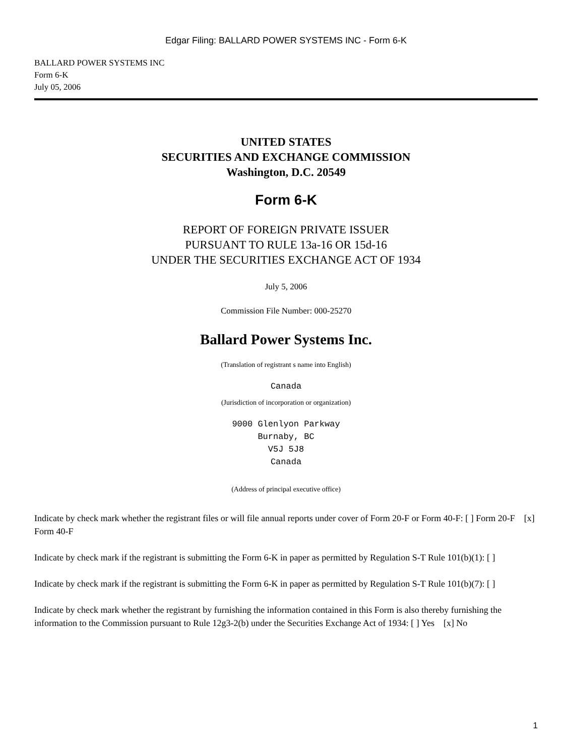Edgar Filing: BALLARD POWER SYSTEMS INC - Form 6-K
BALLARD POWER SYSTEMS INC
Form 6-K
July 05, 2006
UNITED STATES
SECURITIES AND EXCHANGE COMMISSION
Washington, D.C. 20549
Form 6-K
REPORT OF FOREIGN PRIVATE ISSUER
PURSUANT TO RULE 13a-16 OR 15d-16
UNDER THE SECURITIES EXCHANGE ACT OF 1934
July 5, 2006
Commission File Number: 000-25270
Ballard Power Systems Inc.
(Translation of registrant s name into English)
Canada
(Jurisdiction of incorporation or organization)
9000 Glenlyon Parkway
Burnaby, BC
V5J 5J8
Canada
(Address of principal executive office)
Indicate by check mark whether the registrant files or will file annual reports under cover of Form 20-F or Form 40-F: [ ] Form 20-F [x] Form 40-F
Indicate by check mark if the registrant is submitting the Form 6-K in paper as permitted by Regulation S-T Rule 101(b)(1): [ ]
Indicate by check mark if the registrant is submitting the Form 6-K in paper as permitted by Regulation S-T Rule 101(b)(7): [ ]
Indicate by check mark whether the registrant by furnishing the information contained in this Form is also thereby furnishing the information to the Commission pursuant to Rule 12g3-2(b) under the Securities Exchange Act of 1934: [ ] Yes [x] No
1